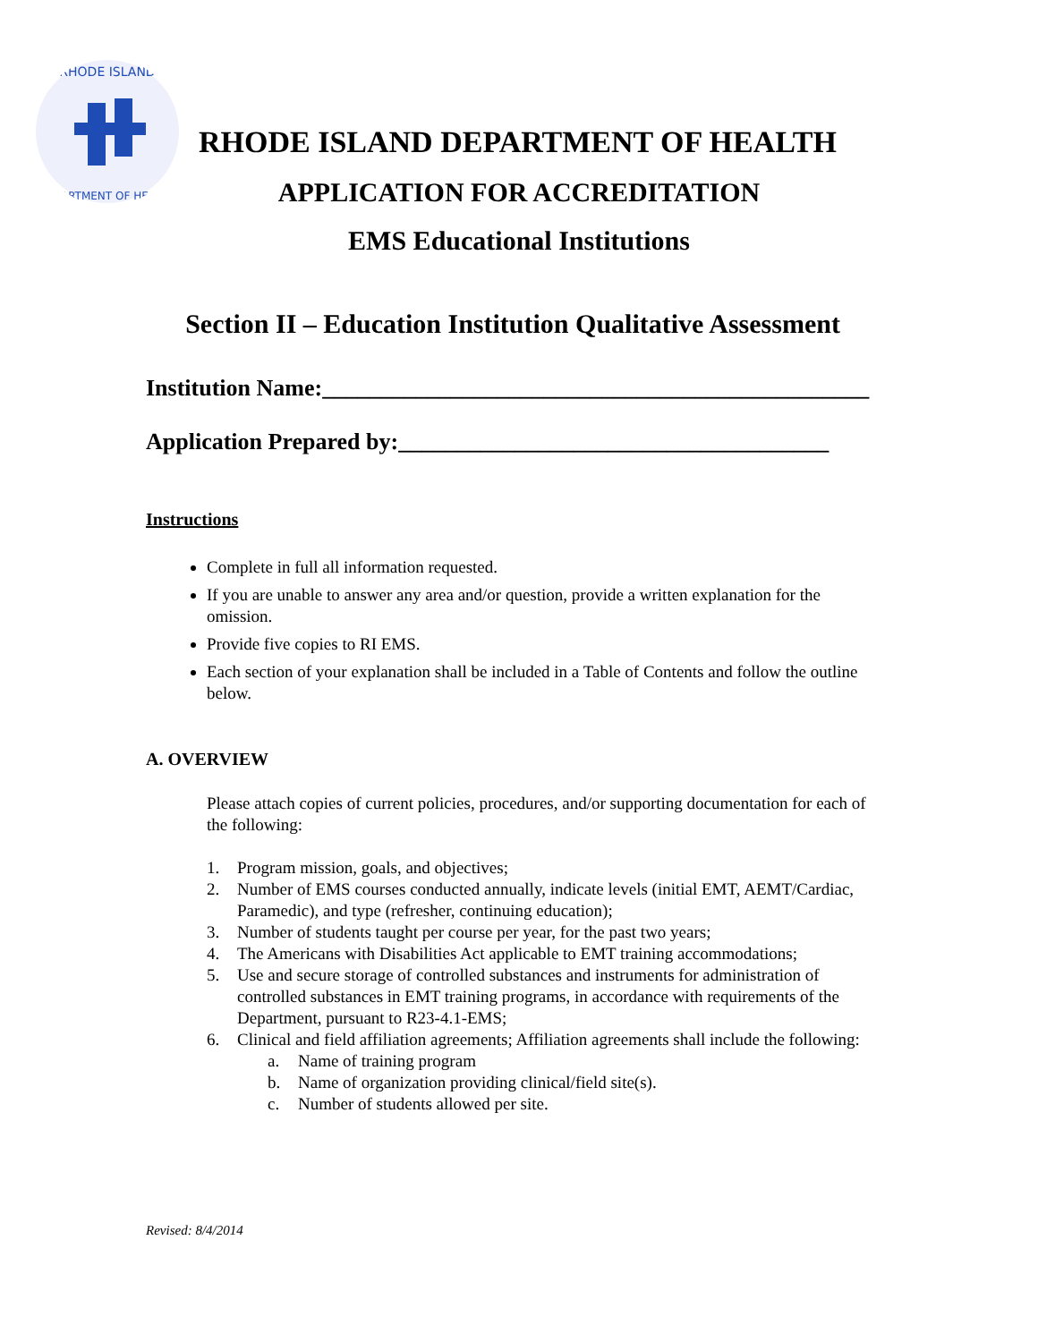RHODE ISLAND
DEPARTMENT OF HEALTH
RHODE ISLAND DEPARTMENT OF HEALTH
APPLICATION FOR ACCREDITATION
EMS Educational Institutions
Section II – Education Institution Qualitative Assessment
Institution Name:_______________________________________________
Application Prepared by:_____________________________________
Instructions
Complete in full all information requested.
If you are unable to answer any area and/or question, provide a written explanation for the omission.
Provide five copies to RI EMS.
Each section of your explanation shall be included in a Table of Contents and follow the outline below.
A. OVERVIEW
Please attach copies of current policies, procedures, and/or supporting documentation for each of the following:
1. Program mission, goals, and objectives;
2. Number of EMS courses conducted annually, indicate levels (initial EMT, AEMT/Cardiac, Paramedic), and type (refresher, continuing education);
3. Number of students taught per course per year, for the past two years;
4. The Americans with Disabilities Act applicable to EMT training accommodations;
5. Use and secure storage of controlled substances and instruments for administration of controlled substances in EMT training programs, in accordance with requirements of the Department, pursuant to R23-4.1-EMS;
6. Clinical and field affiliation agreements; Affiliation agreements shall include the following:
a. Name of training program
b. Name of organization providing clinical/field site(s).
c. Number of students allowed per site.
Revised: 8/4/2014